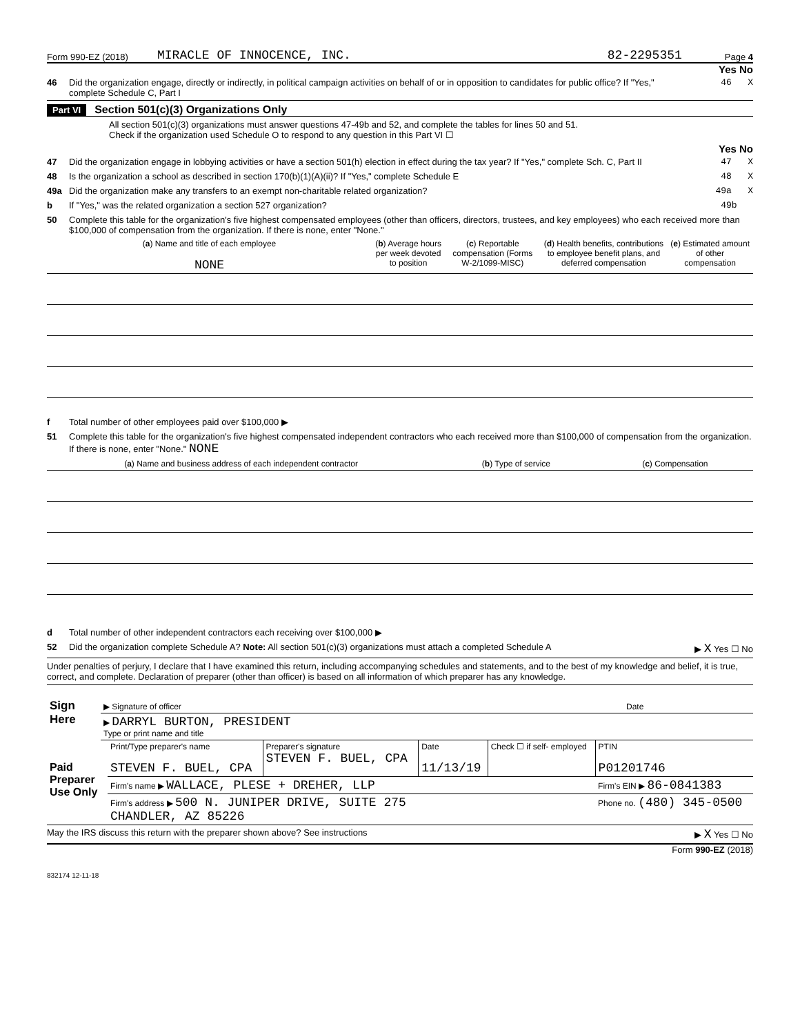Form 990-EZ (2018) MIRACLE OF INNOCENCE, INC. 82-2295351 Page 4
Yes No
46 Did the organization engage, directly or indirectly, in political campaign activities on behalf of or in opposition to candidates for public office? If "Yes," complete Schedule C, Part I 46 X
Part VI Section 501(c)(3) Organizations Only
All section 501(c)(3) organizations must answer questions 47-49b and 52, and complete the tables for lines 50 and 51.
Check if the organization used Schedule O to respond to any question in this Part VI ☐
Yes No
47 Did the organization engage in lobbying activities or have a section 501(h) election in effect during the tax year? If "Yes," complete Sch. C, Part II 47 X
48 Is the organization a school as described in section 170(b)(1)(A)(ii)? If "Yes," complete Schedule E 48 X
49a Did the organization make any transfers to an exempt non-charitable related organization? 49a X
b If "Yes," was the related organization a section 527 organization? 49b
50 Complete this table for the organization's five highest compensated employees (other than officers, directors, trustees, and key employees) who each received more than $100,000 of compensation from the organization. If there is none, enter "None."
| ( a ) Name and title of each employee NONE | ( b ) Average hours per week devoted to position | ( c ) Reportable compensation (Forms W-2/1099-MISC) | ( d ) Health benefits, contributions to employee benefit plans, and deferred compensation | ( e ) Estimated amount of other compensation |
| --- | --- | --- | --- | --- |
f Total number of other employees paid over $100,000 ▶
51 Complete this table for the organization's five highest compensated independent contractors who each received more than $100,000 of compensation from the organization. If there is none, enter "None." NONE
| ( a ) Name and business address of each independent contractor | ( b ) Type of service | ( c ) Compensation |
| --- | --- | --- |
d Total number of other independent contractors each receiving over $100,000 ▶
52 Did the organization complete Schedule A? Note: All section 501(c)(3) organizations must attach a completed Schedule A ▶ X Yes ☐ No
Under penalties of perjury, I declare that I have examined this return, including accompanying schedules and statements, and to the best of my knowledge and belief, it is true, correct, and complete. Declaration of preparer (other than officer) is based on all information of which preparer has any knowledge.
| Sign Here | ▶ Signature of officer | Date |
| | ▶ DARRYL BURTON, PRESIDENT Type or print name and title | |
| Paid Preparer Use Only | Print/Type preparer's name STEVEN F. BUEL, CPA | Preparer's signature STEVEN F. BUEL, CPA | Date 11/13/19 | Check ☐ if self- employed | PTIN P01201746 |
| | Firm's name ▶ WALLACE, PLESE + DREHER, LLP | | | | Firm's EIN ▶ 86-0841383 |
| | Firm's address ▶ 500 N. JUNIPER DRIVE, SUITE 275 CHANDLER, AZ 85226 | | | | Phone no. (480) 345-0500 |
May the IRS discuss this return with the preparer shown above? See instructions ▶ X Yes ☐ No
Form 990-EZ (2018)
832174 12-11-18